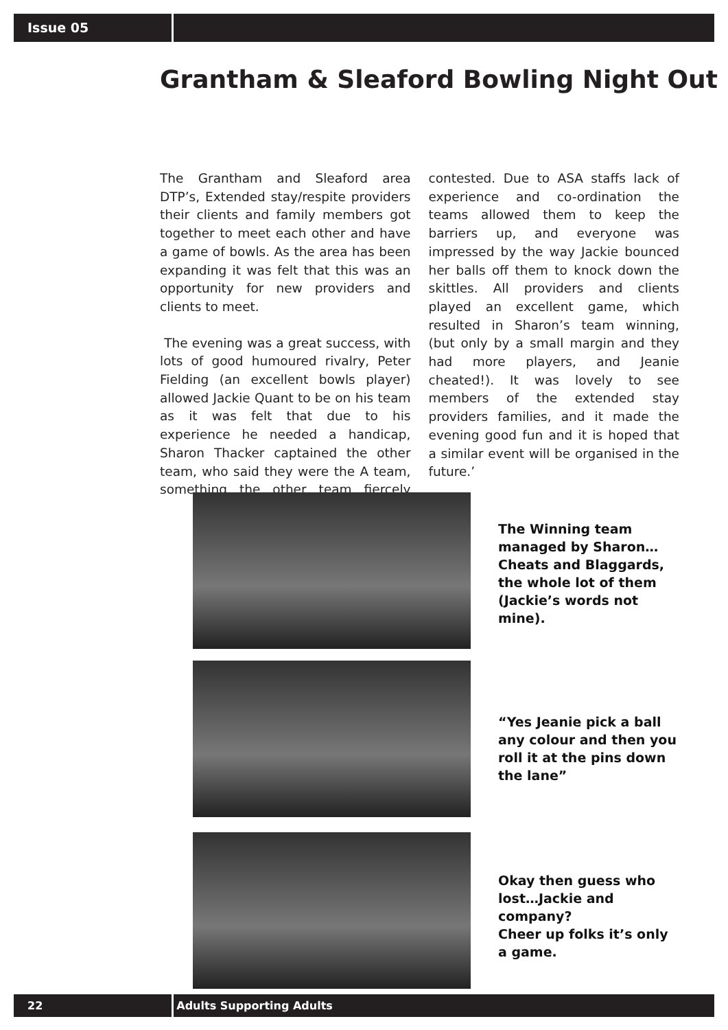Issue 05
Grantham & Sleaford Bowling Night Out
The Grantham and Sleaford area DTP’s, Extended stay/respite providers their clients and family members got together to meet each other and have a game of bowls. As the area has been expanding it was felt that this was an opportunity for new providers and clients to meet.
The evening was a great success, with lots of good humoured rivalry, Peter Fielding (an excellent bowls player) allowed Jackie Quant to be on his team as it was felt that due to his experience he needed a handicap, Sharon Thacker captained the other team, who said they were the A team, something the other team fiercely contested. Due to ASA staffs lack of experience and co-ordination the teams allowed them to keep the barriers up, and everyone was impressed by the way Jackie bounced her balls off them to knock down the skittles. All providers and clients played an excellent game, which resulted in Sharon’s team winning, (but only by a small margin and they had more players, and Jeanie cheated!). It was lovely to see members of the extended stay providers families, and it made the evening good fun and it is hoped that a similar event will be organised in the future.’
The Winning team managed by Sharon…Cheats and Blaggards, the whole lot of them (Jackie’s words not mine).
“Yes Jeanie pick a ball any colour and then you roll it at the pins down the lane”
Okay then guess who lost…Jackie and company?
Cheer up folks it’s only a game.
22 Adults Supporting Adults